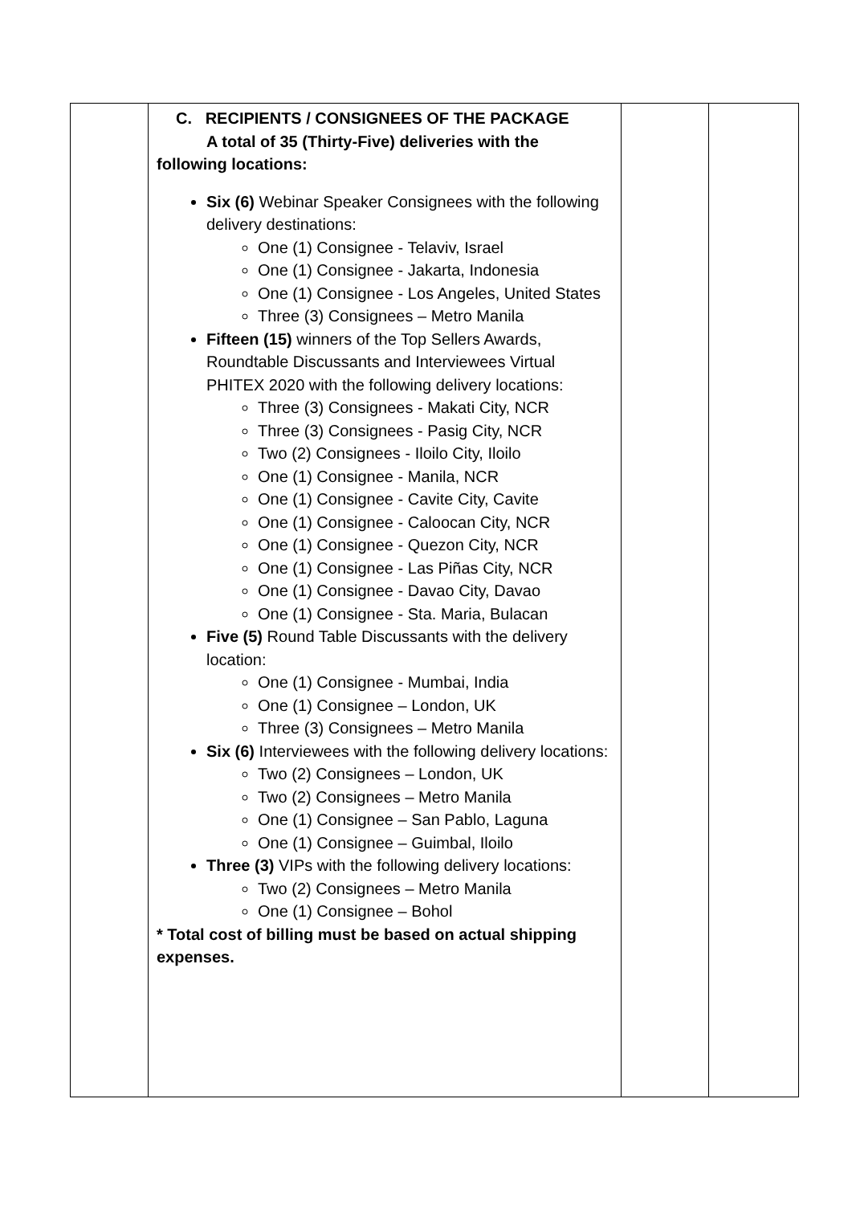| | C. RECIPIENTS / CONSIGNEES OF THE PACKAGE A total of 35 (Thirty-Five) deliveries with the following locations: Six (6) Webinar Speaker Consignees with the following delivery destinations: One (1) Consignee - Telaviv, Israel One (1) Consignee - Jakarta, Indonesia One (1) Consignee - Los Angeles, United States Three (3) Consignees – Metro Manila Fifteen (15) winners of the Top Sellers Awards, Roundtable Discussants and Interviewees Virtual PHITEX 2020 with the following delivery locations: Three (3) Consignees - Makati City, NCR Three (3) Consignees - Pasig City, NCR Two (2) Consignees - Iloilo City, Iloilo One (1) Consignee - Manila, NCR One (1) Consignee - Cavite City, Cavite One (1) Consignee - Caloocan City, NCR One (1) Consignee - Quezon City, NCR One (1) Consignee - Las Piñas City, NCR One (1) Consignee - Davao City, Davao One (1) Consignee - Sta. Maria, Bulacan Five (5) Round Table Discussants with the delivery location: One (1) Consignee - Mumbai, India One (1) Consignee – London, UK Three (3) Consignees – Metro Manila Six (6) Interviewees with the following delivery locations: Two (2) Consignees – London, UK Two (2) Consignees – Metro Manila One (1) Consignee – San Pablo, Laguna One (1) Consignee – Guimbal, Iloilo Three (3) VIPs with the following delivery locations: Two (2) Consignees – Metro Manila One (1) Consignee – Bohol * Total cost of billing must be based on actual shipping expenses. | | |